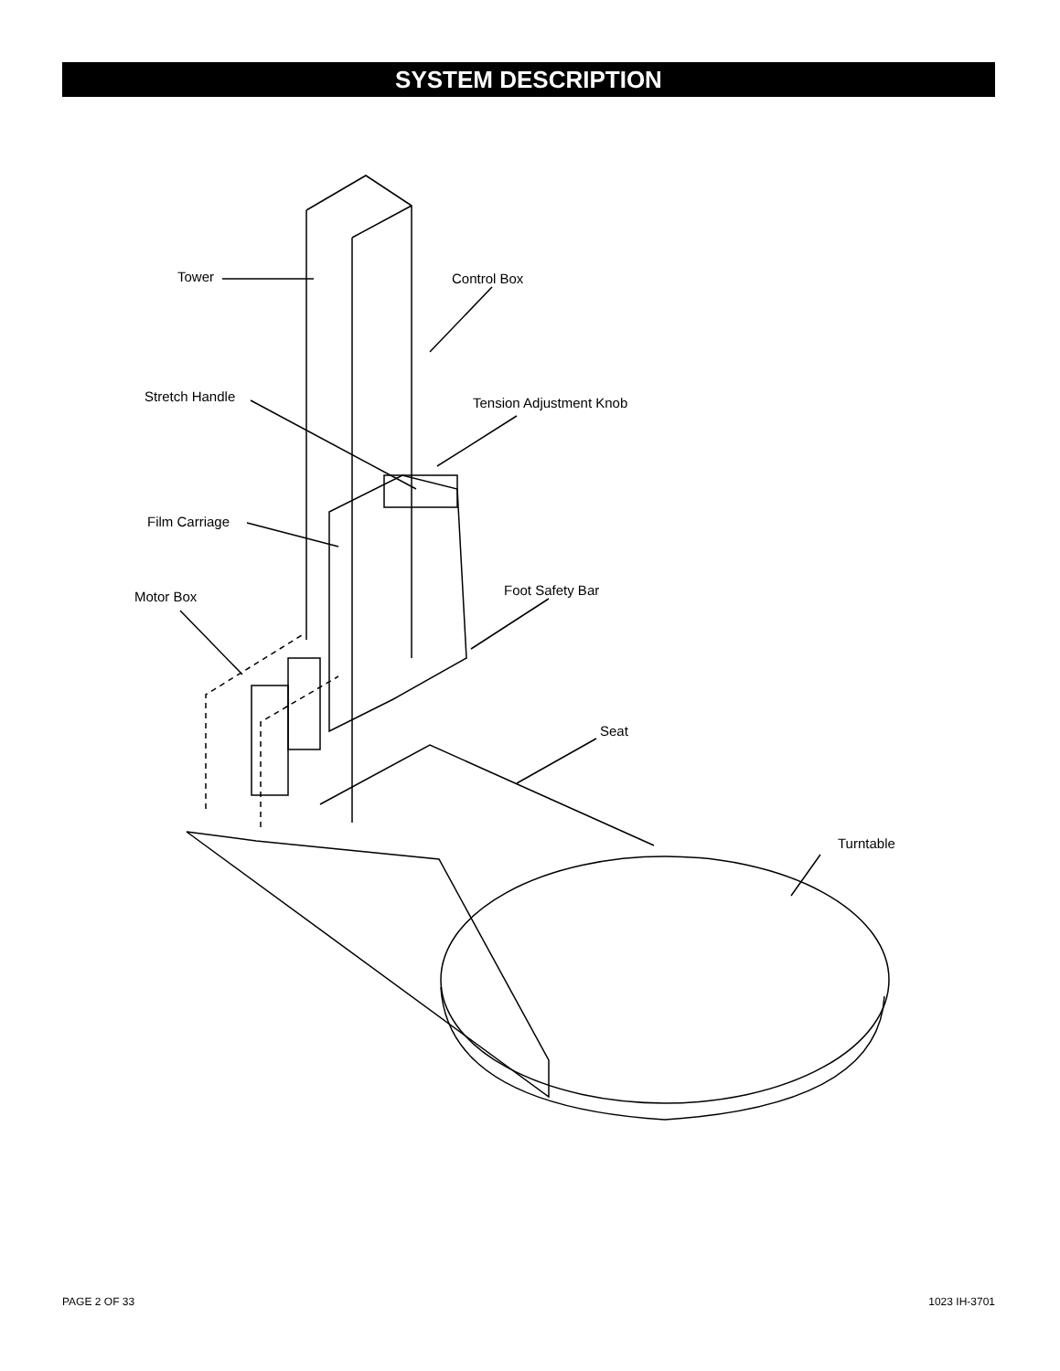SYSTEM DESCRIPTION
Tower Control Box
Stretch Handle Tension Adjustment Knob
Film Carriage
Motor Box Foot Safety Bar
Seat
Turntable
PAGE 2 OF 33 1023 IH-3701